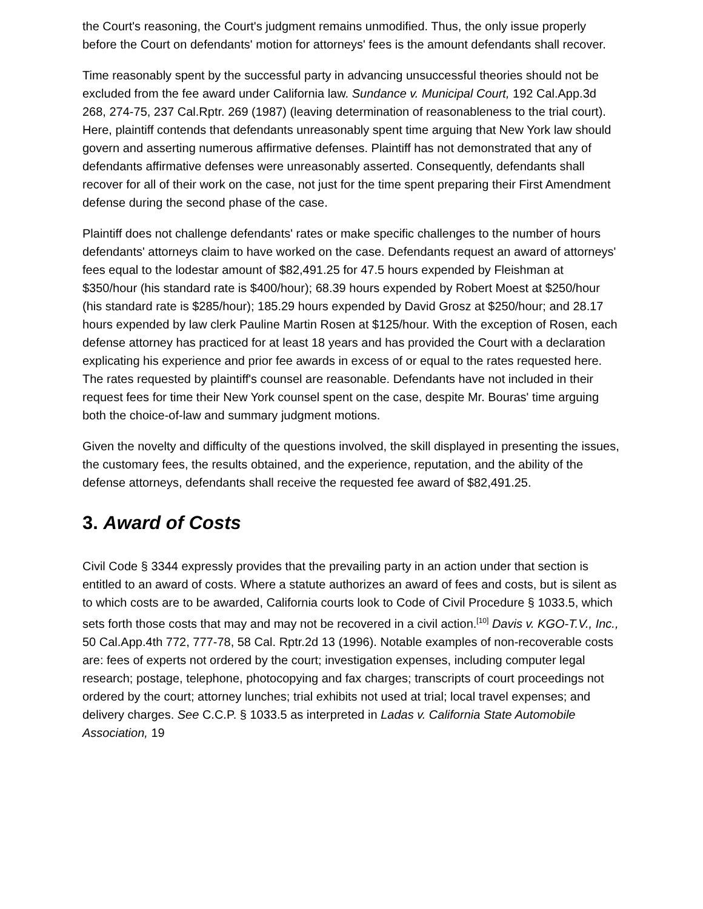the Court's reasoning, the Court's judgment remains unmodified. Thus, the only issue properly before the Court on defendants' motion for attorneys' fees is the amount defendants shall recover.
Time reasonably spent by the successful party in advancing unsuccessful theories should not be excluded from the fee award under California law. Sundance v. Municipal Court, 192 Cal.App.3d 268, 274-75, 237 Cal.Rptr. 269 (1987) (leaving determination of reasonableness to the trial court). Here, plaintiff contends that defendants unreasonably spent time arguing that New York law should govern and asserting numerous affirmative defenses. Plaintiff has not demonstrated that any of defendants affirmative defenses were unreasonably asserted. Consequently, defendants shall recover for all of their work on the case, not just for the time spent preparing their First Amendment defense during the second phase of the case.
Plaintiff does not challenge defendants' rates or make specific challenges to the number of hours defendants' attorneys claim to have worked on the case. Defendants request an award of attorneys' fees equal to the lodestar amount of $82,491.25 for 47.5 hours expended by Fleishman at $350/hour (his standard rate is $400/hour); 68.39 hours expended by Robert Moest at $250/hour (his standard rate is $285/hour); 185.29 hours expended by David Grosz at $250/hour; and 28.17 hours expended by law clerk Pauline Martin Rosen at $125/hour. With the exception of Rosen, each defense attorney has practiced for at least 18 years and has provided the Court with a declaration explicating his experience and prior fee awards in excess of or equal to the rates requested here. The rates requested by plaintiff's counsel are reasonable. Defendants have not included in their request fees for time their New York counsel spent on the case, despite Mr. Bouras' time arguing both the choice-of-law and summary judgment motions.
Given the novelty and difficulty of the questions involved, the skill displayed in presenting the issues, the customary fees, the results obtained, and the experience, reputation, and the ability of the defense attorneys, defendants shall receive the requested fee award of $82,491.25.
3. Award of Costs
Civil Code § 3344 expressly provides that the prevailing party in an action under that section is entitled to an award of costs. Where a statute authorizes an award of fees and costs, but is silent as to which costs are to be awarded, California courts look to Code of Civil Procedure § 1033.5, which sets forth those costs that may and may not be recovered in a civil action.<sup>[10]</sup> Davis v. KGO-T.V., Inc., 50 Cal.App.4th 772, 777-78, 58 Cal. Rptr.2d 13 (1996). Notable examples of non-recoverable costs are: fees of experts not ordered by the court; investigation expenses, including computer legal research; postage, telephone, photocopying and fax charges; transcripts of court proceedings not ordered by the court; attorney lunches; trial exhibits not used at trial; local travel expenses; and delivery charges. See C.C.P. § 1033.5 as interpreted in Ladas v. California State Automobile Association, 19